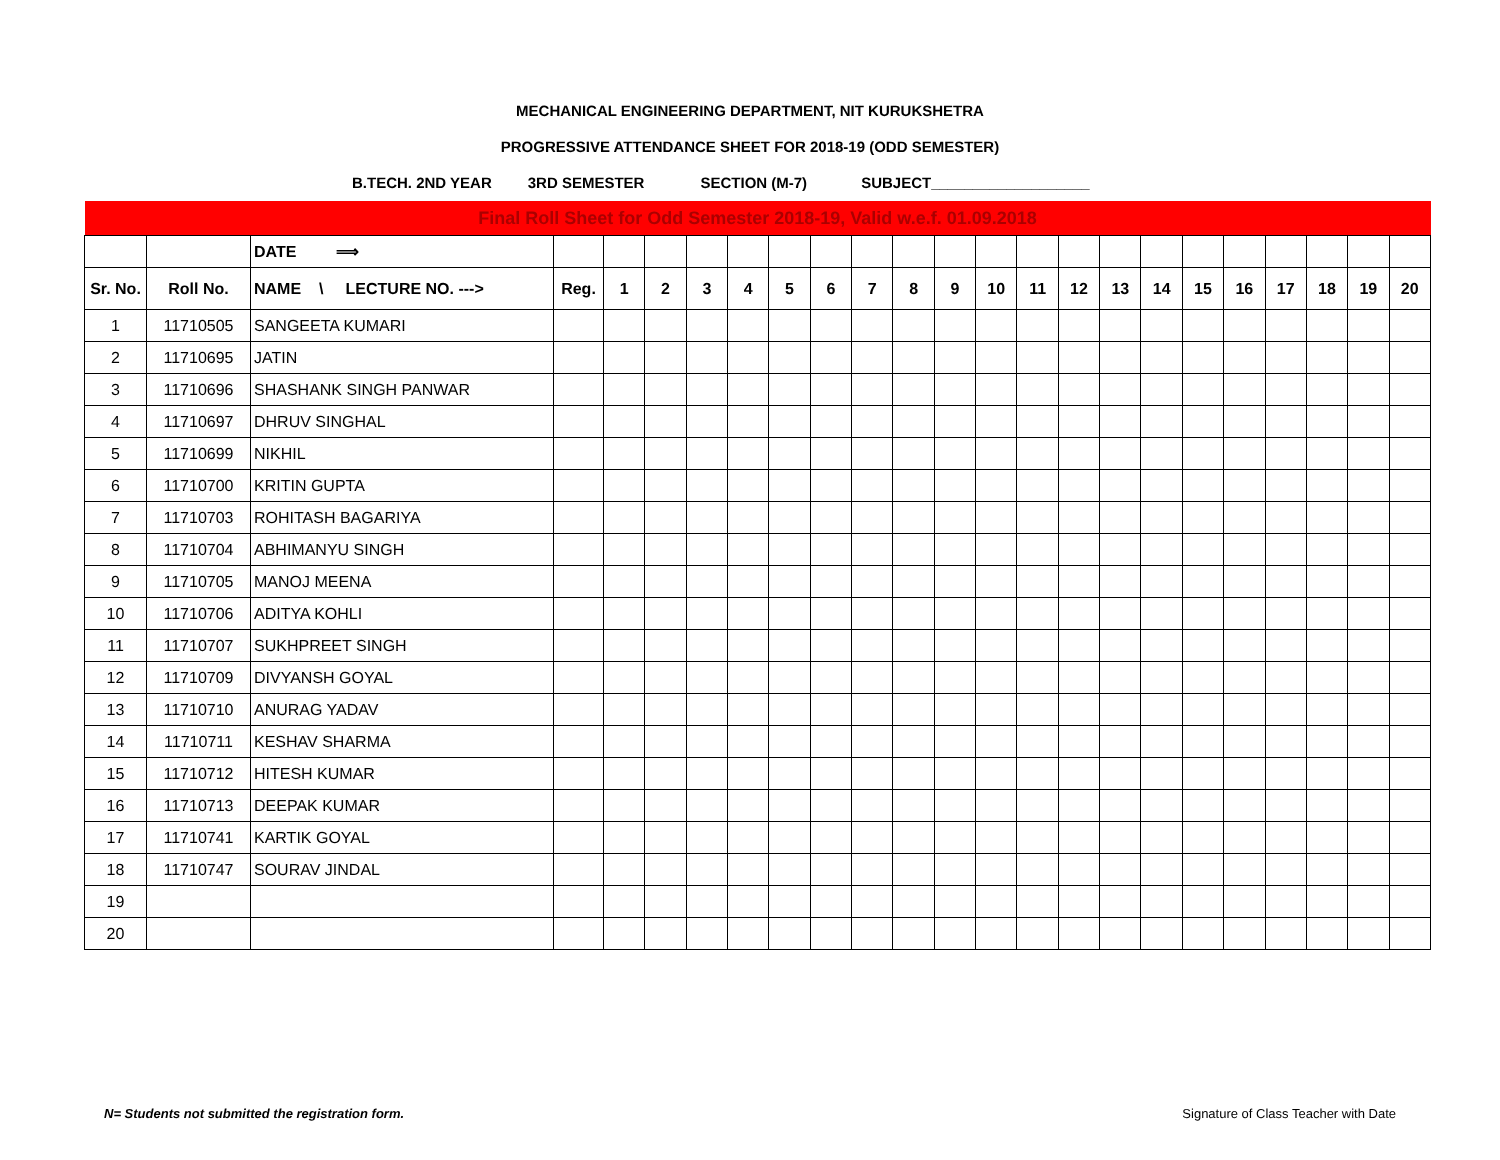MECHANICAL ENGINEERING DEPARTMENT, NIT KURUKSHETRA
PROGRESSIVE ATTENDANCE SHEET FOR 2018-19 (ODD SEMESTER)
B.TECH. 2ND YEAR 3RD SEMESTER SECTION (M-7) SUBJECT___________________
| Final Roll Sheet for Odd Semester 2018-19, Valid w.e.f. 01.09.2018 | | | | | | | | | | | | | | | | | | | | | | | |
| | | DATE ⟹ | | | | | | | | | | | | | | | | | | | | | |
| Sr. No. | Roll No. | NAME \ LECTURE NO. ---> | Reg. | 1 | 2 | 3 | 4 | 5 | 6 | 7 | 8 | 9 | 10 | 11 | 12 | 13 | 14 | 15 | 16 | 17 | 18 | 19 | 20 |
| 1 | 11710505 | SANGEETA KUMARI | | | | | | | | | | | | | | | | | | | | | |
| 2 | 11710695 | JATIN | | | | | | | | | | | | | | | | | | | | | |
| 3 | 11710696 | SHASHANK SINGH PANWAR | | | | | | | | | | | | | | | | | | | | | |
| 4 | 11710697 | DHRUV SINGHAL | | | | | | | | | | | | | | | | | | | | | |
| 5 | 11710699 | NIKHIL | | | | | | | | | | | | | | | | | | | | | |
| 6 | 11710700 | KRITIN GUPTA | | | | | | | | | | | | | | | | | | | | | |
| 7 | 11710703 | ROHITASH BAGARIYA | | | | | | | | | | | | | | | | | | | | | |
| 8 | 11710704 | ABHIMANYU SINGH | | | | | | | | | | | | | | | | | | | | | |
| 9 | 11710705 | MANOJ MEENA | | | | | | | | | | | | | | | | | | | | | |
| 10 | 11710706 | ADITYA KOHLI | | | | | | | | | | | | | | | | | | | | | |
| 11 | 11710707 | SUKHPREET SINGH | | | | | | | | | | | | | | | | | | | | | |
| 12 | 11710709 | DIVYANSH GOYAL | | | | | | | | | | | | | | | | | | | | | |
| 13 | 11710710 | ANURAG YADAV | | | | | | | | | | | | | | | | | | | | | |
| 14 | 11710711 | KESHAV SHARMA | | | | | | | | | | | | | | | | | | | | | |
| 15 | 11710712 | HITESH KUMAR | | | | | | | | | | | | | | | | | | | | | |
| 16 | 11710713 | DEEPAK KUMAR | | | | | | | | | | | | | | | | | | | | | |
| 17 | 11710741 | KARTIK GOYAL | | | | | | | | | | | | | | | | | | | | | |
| 18 | 11710747 | SOURAV JINDAL | | | | | | | | | | | | | | | | | | | | | |
| 19 | | | | | | | | | | | | | | | | | | | | | | | |
| 20 | | | | | | | | | | | | | | | | | | | | | | | |
N= Students not submitted the registration form. Signature of Class Teacher with Date